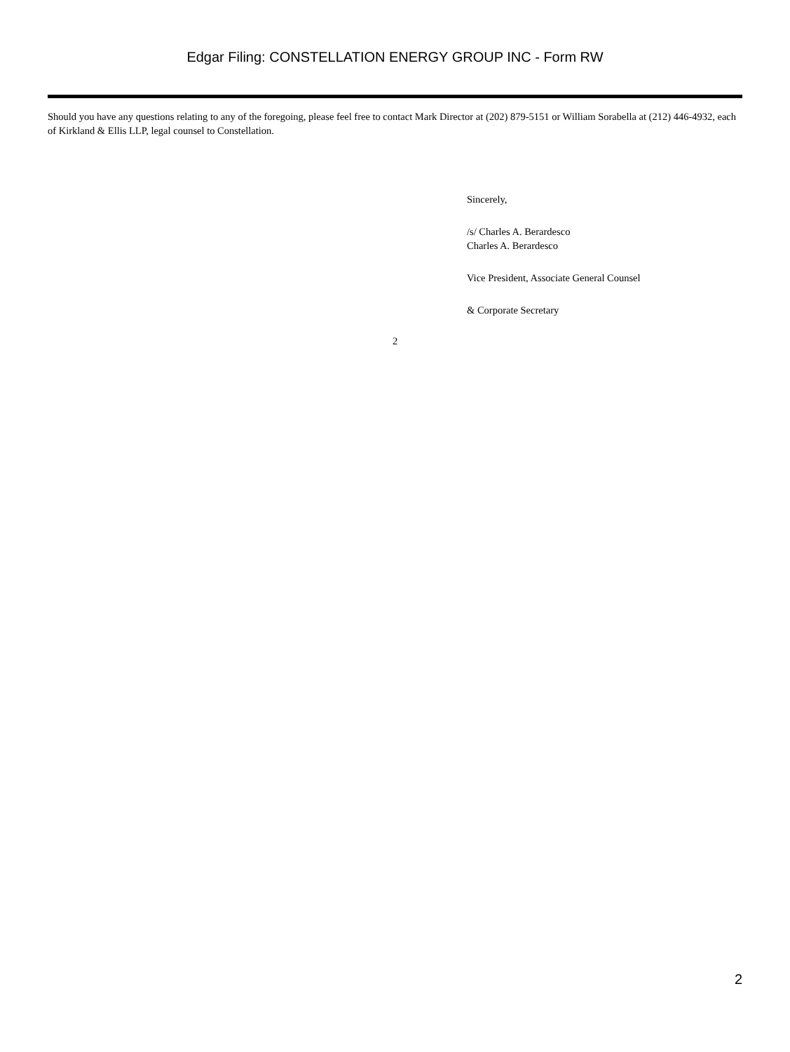Edgar Filing: CONSTELLATION ENERGY GROUP INC - Form RW
Should you have any questions relating to any of the foregoing, please feel free to contact Mark Director at (202) 879-5151 or William Sorabella at (212) 446-4932, each of Kirkland & Ellis LLP, legal counsel to Constellation.
Sincerely,
/s/ Charles A. Berardesco
Charles A. Berardesco
Vice President, Associate General Counsel
& Corporate Secretary
2
2